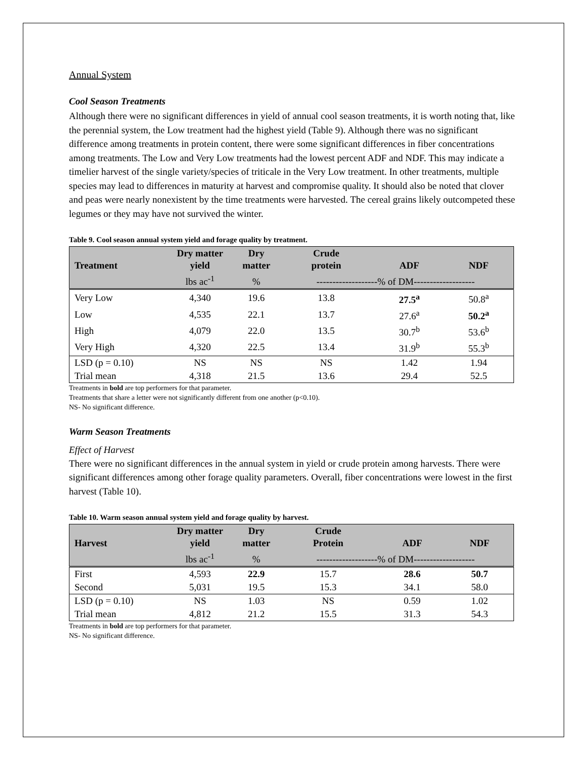Annual System
Cool Season Treatments
Although there were no significant differences in yield of annual cool season treatments, it is worth noting that, like the perennial system, the Low treatment had the highest yield (Table 9). Although there was no significant difference among treatments in protein content, there were some significant differences in fiber concentrations among treatments. The Low and Very Low treatments had the lowest percent ADF and NDF. This may indicate a timelier harvest of the single variety/species of triticale in the Very Low treatment. In other treatments, multiple species may lead to differences in maturity at harvest and compromise quality. It should also be noted that clover and peas were nearly nonexistent by the time treatments were harvested. The cereal grains likely outcompeted these legumes or they may have not survived the winter.
Table 9. Cool season annual system yield and forage quality by treatment.
| Treatment | Dry matter yield | Dry matter | Crude protein | ADF | NDF |
| --- | --- | --- | --- | --- | --- |
| | lbs ac<sup>-1</sup> | % | -------------------% of DM------------------- | | |
| Very Low | 4,340 | 19.6 | 13.8 | 27.5<sup>a</sup> | 50.8<sup>a</sup> |
| Low | 4,535 | 22.1 | 13.7 | 27.6<sup>a</sup> | 50.2<sup>a</sup> |
| High | 4,079 | 22.0 | 13.5 | 30.7<sup>b</sup> | 53.6<sup>b</sup> |
| Very High | 4,320 | 22.5 | 13.4 | 31.9<sup>b</sup> | 55.3<sup>b</sup> |
| LSD (p = 0.10) | NS | NS | NS | 1.42 | 1.94 |
| Trial mean | 4,318 | 21.5 | 13.6 | 29.4 | 52.5 |
Treatments in bold are top performers for that parameter.
Treatments that share a letter were not significantly different from one another (p<0.10).
NS- No significant difference.
Warm Season Treatments
Effect of Harvest
There were no significant differences in the annual system in yield or crude protein among harvests. There were significant differences among other forage quality parameters. Overall, fiber concentrations were lowest in the first harvest (Table 10).
Table 10. Warm season annual system yield and forage quality by harvest.
| Harvest | Dry matter yield | Dry matter | Crude Protein | ADF | NDF |
| --- | --- | --- | --- | --- | --- |
| | lbs ac<sup>-1</sup> | % | -------------------% of DM------------------- | | |
| First | 4,593 | 22.9 | 15.7 | 28.6 | 50.7 |
| Second | 5,031 | 19.5 | 15.3 | 34.1 | 58.0 |
| LSD (p = 0.10) | NS | 1.03 | NS | 0.59 | 1.02 |
| Trial mean | 4,812 | 21.2 | 15.5 | 31.3 | 54.3 |
Treatments in bold are top performers for that parameter.
NS- No significant difference.